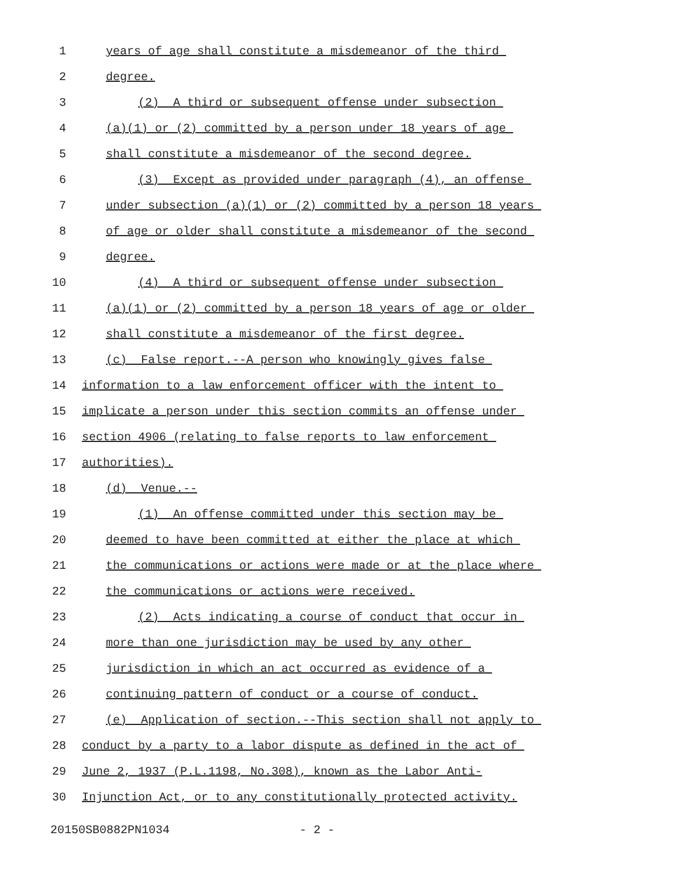1 years of age shall constitute a misdemeanor of the third
2 degree.
3 (2) A third or subsequent offense under subsection
4 (a)(1) or (2) committed by a person under 18 years of age
5 shall constitute a misdemeanor of the second degree.
6 (3) Except as provided under paragraph (4), an offense
7 under subsection (a)(1) or (2) committed by a person 18 years
8 of age or older shall constitute a misdemeanor of the second
9 degree.
10 (4) A third or subsequent offense under subsection
11 (a)(1) or (2) committed by a person 18 years of age or older
12 shall constitute a misdemeanor of the first degree.
13 (c) False report.--A person who knowingly gives false
14 information to a law enforcement officer with the intent to
15 implicate a person under this section commits an offense under
16 section 4906 (relating to false reports to law enforcement
17 authorities).
18 (d) Venue.--
19 (1) An offense committed under this section may be
20 deemed to have been committed at either the place at which
21 the communications or actions were made or at the place where
22 the communications or actions were received.
23 (2) Acts indicating a course of conduct that occur in
24 more than one jurisdiction may be used by any other
25 jurisdiction in which an act occurred as evidence of a
26 continuing pattern of conduct or a course of conduct.
27 (e) Application of section.--This section shall not apply to
28 conduct by a party to a labor dispute as defined in the act of
29 June 2, 1937 (P.L.1198, No.308), known as the Labor Anti-
30 Injunction Act, or to any constitutionally protected activity.
20150SB0882PN1034 - 2 -